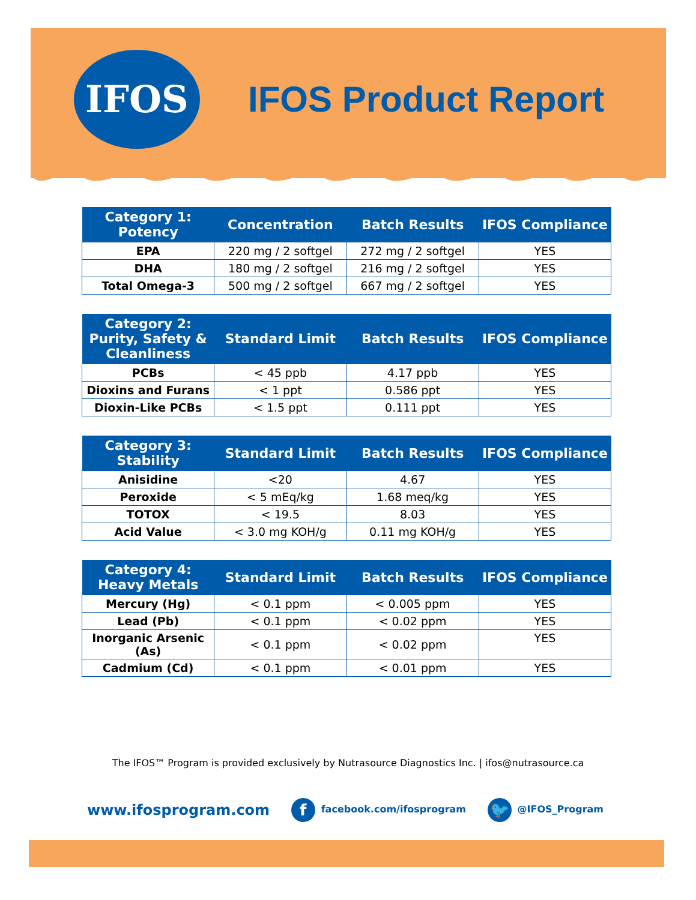IFOS
IFOS Product Report
| Category 1: Potency | Concentration | Batch Results | IFOS Compliance |
| --- | --- | --- | --- |
| EPA | 220 mg / 2 softgel | 272 mg / 2 softgel | YES |
| DHA | 180 mg / 2 softgel | 216 mg / 2 softgel | YES |
| Total Omega-3 | 500 mg / 2 softgel | 667 mg / 2 softgel | YES |
| Category 2: Purity, Safety & Cleanliness | Standard Limit | Batch Results | IFOS Compliance |
| --- | --- | --- | --- |
| PCBs | < 45 ppb | 4.17 ppb | YES |
| Dioxins and Furans | < 1 ppt | 0.586 ppt | YES |
| Dioxin-Like PCBs | < 1.5 ppt | 0.111 ppt | YES |
| Category 3: Stability | Standard Limit | Batch Results | IFOS Compliance |
| --- | --- | --- | --- |
| Anisidine | <20 | 4.67 | YES |
| Peroxide | < 5 mEq/kg | 1.68 meq/kg | YES |
| TOTOX | < 19.5 | 8.03 | YES |
| Acid Value | < 3.0 mg KOH/g | 0.11 mg KOH/g | YES |
| Category 4: Heavy Metals | Standard Limit | Batch Results | IFOS Compliance |
| --- | --- | --- | --- |
| Mercury (Hg) | < 0.1 ppm | < 0.005 ppm | YES |
| Lead (Pb) | < 0.1 ppm | < 0.02 ppm | YES |
| Inorganic Arsenic (As) | < 0.1 ppm | < 0.02 ppm | YES |
| Cadmium (Cd) | < 0.1 ppm | < 0.01 ppm | YES |
The IFOS™ Program is provided exclusively by Nutrasource Diagnostics Inc. | ifos@nutrasource.ca
www.ifosprogram.com f facebook.com/ifosprogram 🐦 @IFOS_Program